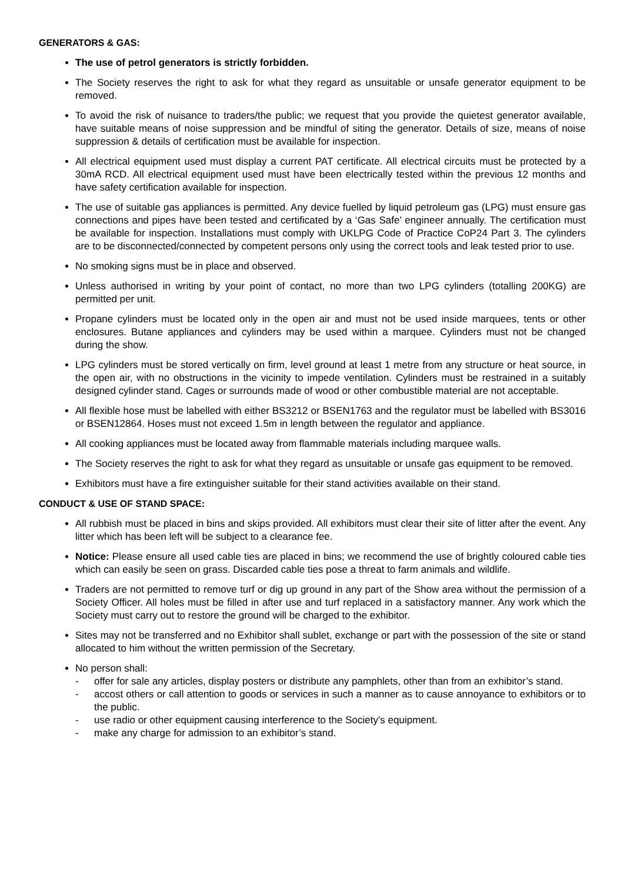GENERATORS & GAS:
The use of petrol generators is strictly forbidden.
The Society reserves the right to ask for what they regard as unsuitable or unsafe generator equipment to be removed.
To avoid the risk of nuisance to traders/the public; we request that you provide the quietest generator available, have suitable means of noise suppression and be mindful of siting the generator. Details of size, means of noise suppression & details of certification must be available for inspection.
All electrical equipment used must display a current PAT certificate. All electrical circuits must be protected by a 30mA RCD. All electrical equipment used must have been electrically tested within the previous 12 months and have safety certification available for inspection.
The use of suitable gas appliances is permitted. Any device fuelled by liquid petroleum gas (LPG) must ensure gas connections and pipes have been tested and certificated by a ‘Gas Safe’ engineer annually. The certification must be available for inspection. Installations must comply with UKLPG Code of Practice CoP24 Part 3. The cylinders are to be disconnected/connected by competent persons only using the correct tools and leak tested prior to use.
No smoking signs must be in place and observed.
Unless authorised in writing by your point of contact, no more than two LPG cylinders (totalling 200KG) are permitted per unit.
Propane cylinders must be located only in the open air and must not be used inside marquees, tents or other enclosures. Butane appliances and cylinders may be used within a marquee. Cylinders must not be changed during the show.
LPG cylinders must be stored vertically on firm, level ground at least 1 metre from any structure or heat source, in the open air, with no obstructions in the vicinity to impede ventilation. Cylinders must be restrained in a suitably designed cylinder stand. Cages or surrounds made of wood or other combustible material are not acceptable.
All flexible hose must be labelled with either BS3212 or BSEN1763 and the regulator must be labelled with BS3016 or BSEN12864. Hoses must not exceed 1.5m in length between the regulator and appliance.
All cooking appliances must be located away from flammable materials including marquee walls.
The Society reserves the right to ask for what they regard as unsuitable or unsafe gas equipment to be removed.
Exhibitors must have a fire extinguisher suitable for their stand activities available on their stand.
CONDUCT & USE OF STAND SPACE:
All rubbish must be placed in bins and skips provided. All exhibitors must clear their site of litter after the event. Any litter which has been left will be subject to a clearance fee.
Notice: Please ensure all used cable ties are placed in bins; we recommend the use of brightly coloured cable ties which can easily be seen on grass. Discarded cable ties pose a threat to farm animals and wildlife.
Traders are not permitted to remove turf or dig up ground in any part of the Show area without the permission of a Society Officer. All holes must be filled in after use and turf replaced in a satisfactory manner. Any work which the Society must carry out to restore the ground will be charged to the exhibitor.
Sites may not be transferred and no Exhibitor shall sublet, exchange or part with the possession of the site or stand allocated to him without the written permission of the Secretary.
No person shall:
- offer for sale any articles, display posters or distribute any pamphlets, other than from an exhibitor’s stand.
- accost others or call attention to goods or services in such a manner as to cause annoyance to exhibitors or to the public.
- use radio or other equipment causing interference to the Society’s equipment.
- make any charge for admission to an exhibitor’s stand.